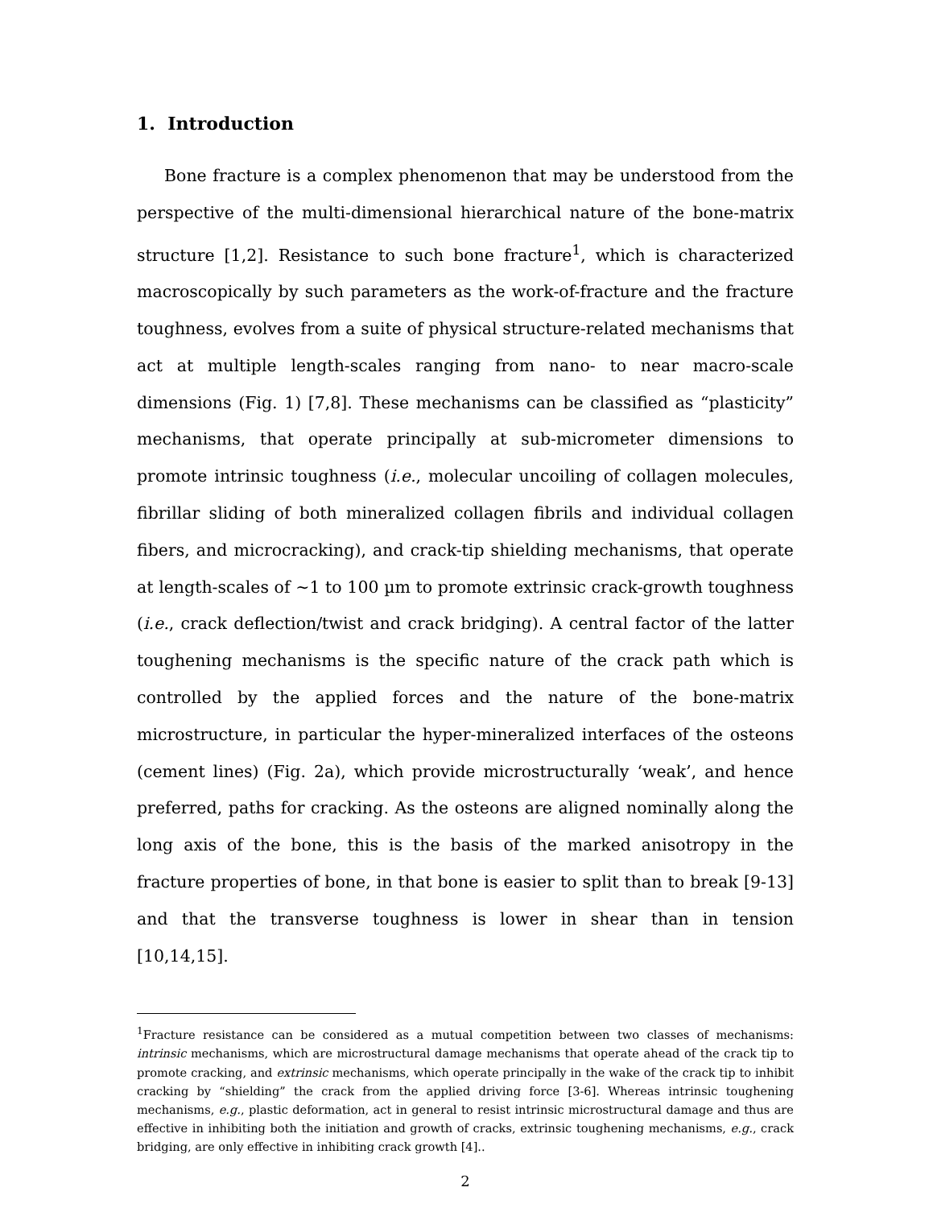1. Introduction
Bone fracture is a complex phenomenon that may be understood from the perspective of the multi-dimensional hierarchical nature of the bone-matrix structure [1,2]. Resistance to such bone fracture<sup>1</sup>, which is characterized macroscopically by such parameters as the work-of-fracture and the fracture toughness, evolves from a suite of physical structure-related mechanisms that act at multiple length-scales ranging from nano- to near macro-scale dimensions (Fig. 1) [7,8]. These mechanisms can be classified as “plasticity” mechanisms, that operate principally at sub-micrometer dimensions to promote intrinsic toughness (i.e., molecular uncoiling of collagen molecules, fibrillar sliding of both mineralized collagen fibrils and individual collagen fibers, and microcracking), and crack-tip shielding mechanisms, that operate at length-scales of ~1 to 100 µm to promote extrinsic crack-growth toughness (i.e., crack deflection/twist and crack bridging). A central factor of the latter toughening mechanisms is the specific nature of the crack path which is controlled by the applied forces and the nature of the bone-matrix microstructure, in particular the hyper-mineralized interfaces of the osteons (cement lines) (Fig. 2a), which provide microstructurally ‘weak’, and hence preferred, paths for cracking. As the osteons are aligned nominally along the long axis of the bone, this is the basis of the marked anisotropy in the fracture properties of bone, in that bone is easier to split than to break [9-13] and that the transverse toughness is lower in shear than in tension [10,14,15].
<sup>1</sup> Fracture resistance can be considered as a mutual competition between two classes of mechanisms: intrinsic mechanisms, which are microstructural damage mechanisms that operate ahead of the crack tip to promote cracking, and extrinsic mechanisms, which operate principally in the wake of the crack tip to inhibit cracking by “shielding” the crack from the applied driving force [3-6]. Whereas intrinsic toughening mechanisms, e.g., plastic deformation, act in general to resist intrinsic microstructural damage and thus are effective in inhibiting both the initiation and growth of cracks, extrinsic toughening mechanisms, e.g., crack bridging, are only effective in inhibiting crack growth [4]..
2